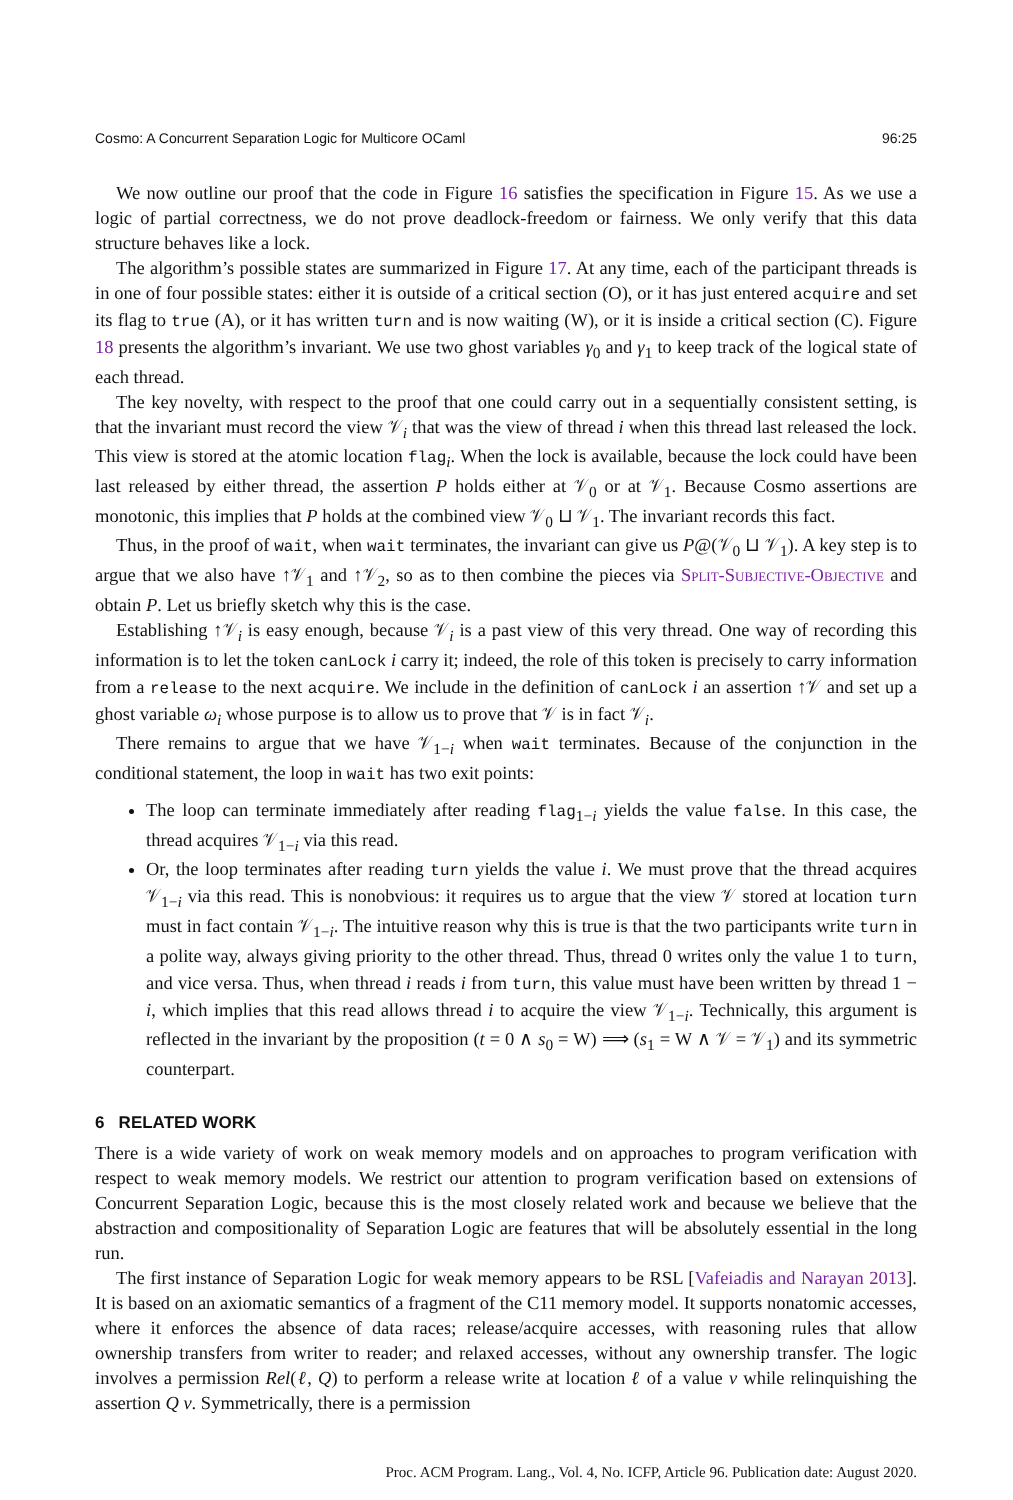Cosmo: A Concurrent Separation Logic for Multicore OCaml 96:25
We now outline our proof that the code in Figure 16 satisfies the specification in Figure 15. As we use a logic of partial correctness, we do not prove deadlock-freedom or fairness. We only verify that this data structure behaves like a lock.
The algorithm’s possible states are summarized in Figure 17. At any time, each of the participant threads is in one of four possible states: either it is outside of a critical section (O), or it has just entered acquire and set its flag to true (A), or it has written turn and is now waiting (W), or it is inside a critical section (C). Figure 18 presents the algorithm’s invariant. We use two ghost variables γ<sub>0</sub> and γ<sub>1</sub> to keep track of the logical state of each thread.
The key novelty, with respect to the proof that one could carry out in a sequentially consistent setting, is that the invariant must record the view 𝒱<sub>i</sub> that was the view of thread i when this thread last released the lock. This view is stored at the atomic location flag<sub>i</sub>. When the lock is available, because the lock could have been last released by either thread, the assertion P holds either at 𝒱<sub>0</sub> or at 𝒱<sub>1</sub>. Because Cosmo assertions are monotonic, this implies that P holds at the combined view 𝒱<sub>0</sub> ⊔ 𝒱<sub>1</sub>. The invariant records this fact.
Thus, in the proof of wait, when wait terminates, the invariant can give us P@(𝒱<sub>0</sub> ⊔ 𝒱<sub>1</sub>). A key step is to argue that we also have ↑𝒱<sub>1</sub> and ↑𝒱<sub>2</sub>, so as to then combine the pieces via Split-Subjective-Objective and obtain P. Let us briefly sketch why this is the case.
Establishing ↑𝒱<sub>i</sub> is easy enough, because 𝒱<sub>i</sub> is a past view of this very thread. One way of recording this information is to let the token canLock i carry it; indeed, the role of this token is precisely to carry information from a release to the next acquire. We include in the definition of canLock i an assertion ↑𝒱 and set up a ghost variable ω<sub>i</sub> whose purpose is to allow us to prove that 𝒱 is in fact 𝒱<sub>i</sub>.
There remains to argue that we have 𝒱<sub>1−i</sub> when wait terminates. Because of the conjunction in the conditional statement, the loop in wait has two exit points:
The loop can terminate immediately after reading flag<sub>1−i</sub> yields the value false. In this case, the thread acquires 𝒱<sub>1−i</sub> via this read.
Or, the loop terminates after reading turn yields the value i. We must prove that the thread acquires 𝒱<sub>1−i</sub> via this read. This is nonobvious: it requires us to argue that the view 𝒱 stored at location turn must in fact contain 𝒱<sub>1−i</sub>. The intuitive reason why this is true is that the two participants write turn in a polite way, always giving priority to the other thread. Thus, thread 0 writes only the value 1 to turn, and vice versa. Thus, when thread i reads i from turn, this value must have been written by thread 1 − i, which implies that this read allows thread i to acquire the view 𝒱<sub>1−i</sub>. Technically, this argument is reflected in the invariant by the proposition (t = 0 ∧ s<sub>0</sub> = W) ⟹ (s<sub>1</sub> = W ∧ 𝒱 = 𝒱<sub>1</sub>) and its symmetric counterpart.
6 RELATED WORK
There is a wide variety of work on weak memory models and on approaches to program verification with respect to weak memory models. We restrict our attention to program verification based on extensions of Concurrent Separation Logic, because this is the most closely related work and because we believe that the abstraction and compositionality of Separation Logic are features that will be absolutely essential in the long run.
The first instance of Separation Logic for weak memory appears to be RSL [Vafeiadis and Narayan 2013]. It is based on an axiomatic semantics of a fragment of the C11 memory model. It supports nonatomic accesses, where it enforces the absence of data races; release/acquire accesses, with reasoning rules that allow ownership transfers from writer to reader; and relaxed accesses, without any ownership transfer. The logic involves a permission Rel(ℓ, Q) to perform a release write at location ℓ of a value v while relinquishing the assertion Q v. Symmetrically, there is a permission
Proc. ACM Program. Lang., Vol. 4, No. ICFP, Article 96. Publication date: August 2020.